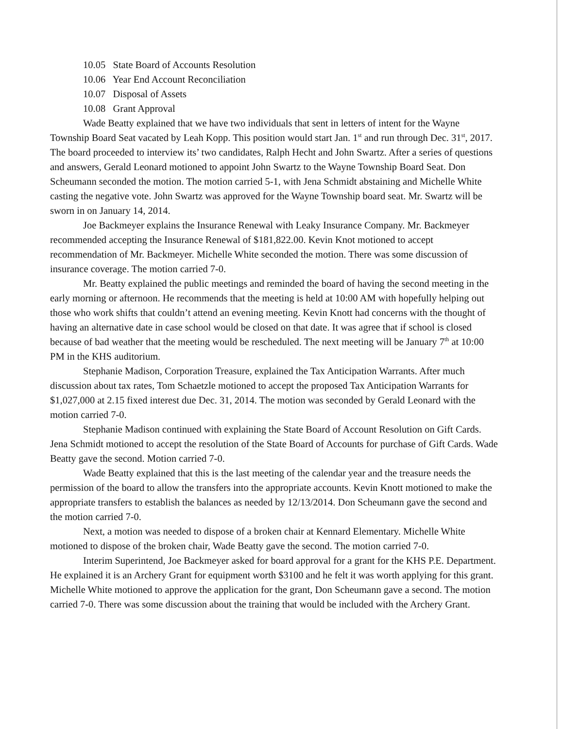10.05 State Board of Accounts Resolution
10.06 Year End Account Reconciliation
10.07 Disposal of Assets
10.08 Grant Approval
Wade Beatty explained that we have two individuals that sent in letters of intent for the Wayne Township Board Seat vacated by Leah Kopp. This position would start Jan. 1<sup>st</sup> and run through Dec. 31<sup>st</sup>, 2017. The board proceeded to interview its’ two candidates, Ralph Hecht and John Swartz. After a series of questions and answers, Gerald Leonard motioned to appoint John Swartz to the Wayne Township Board Seat. Don Scheumann seconded the motion. The motion carried 5-1, with Jena Schmidt abstaining and Michelle White casting the negative vote. John Swartz was approved for the Wayne Township board seat. Mr. Swartz will be sworn in on January 14, 2014.
Joe Backmeyer explains the Insurance Renewal with Leaky Insurance Company. Mr. Backmeyer recommended accepting the Insurance Renewal of $181,822.00. Kevin Knot motioned to accept recommendation of Mr. Backmeyer. Michelle White seconded the motion. There was some discussion of insurance coverage. The motion carried 7-0.
Mr. Beatty explained the public meetings and reminded the board of having the second meeting in the early morning or afternoon. He recommends that the meeting is held at 10:00 AM with hopefully helping out those who work shifts that couldn’t attend an evening meeting. Kevin Knott had concerns with the thought of having an alternative date in case school would be closed on that date. It was agree that if school is closed because of bad weather that the meeting would be rescheduled. The next meeting will be January 7<sup>th</sup> at 10:00 PM in the KHS auditorium.
Stephanie Madison, Corporation Treasure, explained the Tax Anticipation Warrants. After much discussion about tax rates, Tom Schaetzle motioned to accept the proposed Tax Anticipation Warrants for $1,027,000 at 2.15 fixed interest due Dec. 31, 2014. The motion was seconded by Gerald Leonard with the motion carried 7-0.
Stephanie Madison continued with explaining the State Board of Account Resolution on Gift Cards. Jena Schmidt motioned to accept the resolution of the State Board of Accounts for purchase of Gift Cards. Wade Beatty gave the second. Motion carried 7-0.
Wade Beatty explained that this is the last meeting of the calendar year and the treasure needs the permission of the board to allow the transfers into the appropriate accounts. Kevin Knott motioned to make the appropriate transfers to establish the balances as needed by 12/13/2014. Don Scheumann gave the second and the motion carried 7-0.
Next, a motion was needed to dispose of a broken chair at Kennard Elementary. Michelle White motioned to dispose of the broken chair, Wade Beatty gave the second. The motion carried 7-0.
Interim Superintend, Joe Backmeyer asked for board approval for a grant for the KHS P.E. Department. He explained it is an Archery Grant for equipment worth $3100 and he felt it was worth applying for this grant. Michelle White motioned to approve the application for the grant, Don Scheumann gave a second. The motion carried 7-0. There was some discussion about the training that would be included with the Archery Grant.